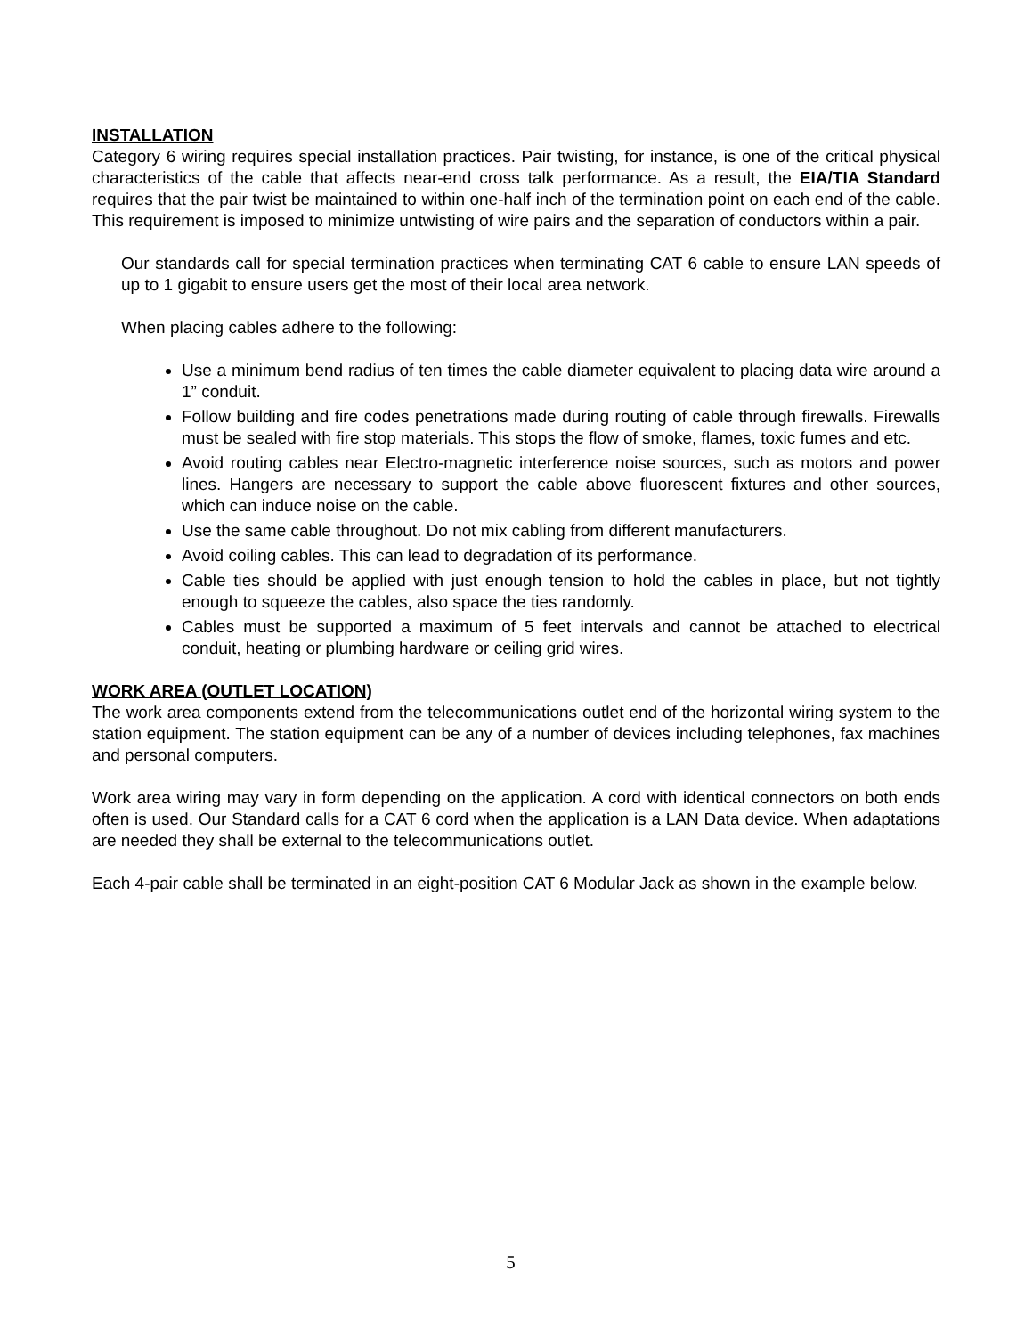INSTALLATION
Category 6 wiring requires special installation practices. Pair twisting, for instance, is one of the critical physical characteristics of the cable that affects near-end cross talk performance. As a result, the EIA/TIA Standard requires that the pair twist be maintained to within one-half inch of the termination point on each end of the cable. This requirement is imposed to minimize untwisting of wire pairs and the separation of conductors within a pair.
Our standards call for special termination practices when terminating CAT 6 cable to ensure LAN speeds of up to 1 gigabit to ensure users get the most of their local area network.
When placing cables adhere to the following:
Use a minimum bend radius of ten times the cable diameter equivalent to placing data wire around a 1” conduit.
Follow building and fire codes penetrations made during routing of cable through firewalls. Firewalls must be sealed with fire stop materials. This stops the flow of smoke, flames, toxic fumes and etc.
Avoid routing cables near Electro-magnetic interference noise sources, such as motors and power lines. Hangers are necessary to support the cable above fluorescent fixtures and other sources, which can induce noise on the cable.
Use the same cable throughout. Do not mix cabling from different manufacturers.
Avoid coiling cables. This can lead to degradation of its performance.
Cable ties should be applied with just enough tension to hold the cables in place, but not tightly enough to squeeze the cables, also space the ties randomly.
Cables must be supported a maximum of 5 feet intervals and cannot be attached to electrical conduit, heating or plumbing hardware or ceiling grid wires.
WORK AREA (OUTLET LOCATION)
The work area components extend from the telecommunications outlet end of the horizontal wiring system to the station equipment. The station equipment can be any of a number of devices including telephones, fax machines and personal computers.
Work area wiring may vary in form depending on the application. A cord with identical connectors on both ends often is used. Our Standard calls for a CAT 6 cord when the application is a LAN Data device. When adaptations are needed they shall be external to the telecommunications outlet.
Each 4-pair cable shall be terminated in an eight-position CAT 6 Modular Jack as shown in the example below.
5